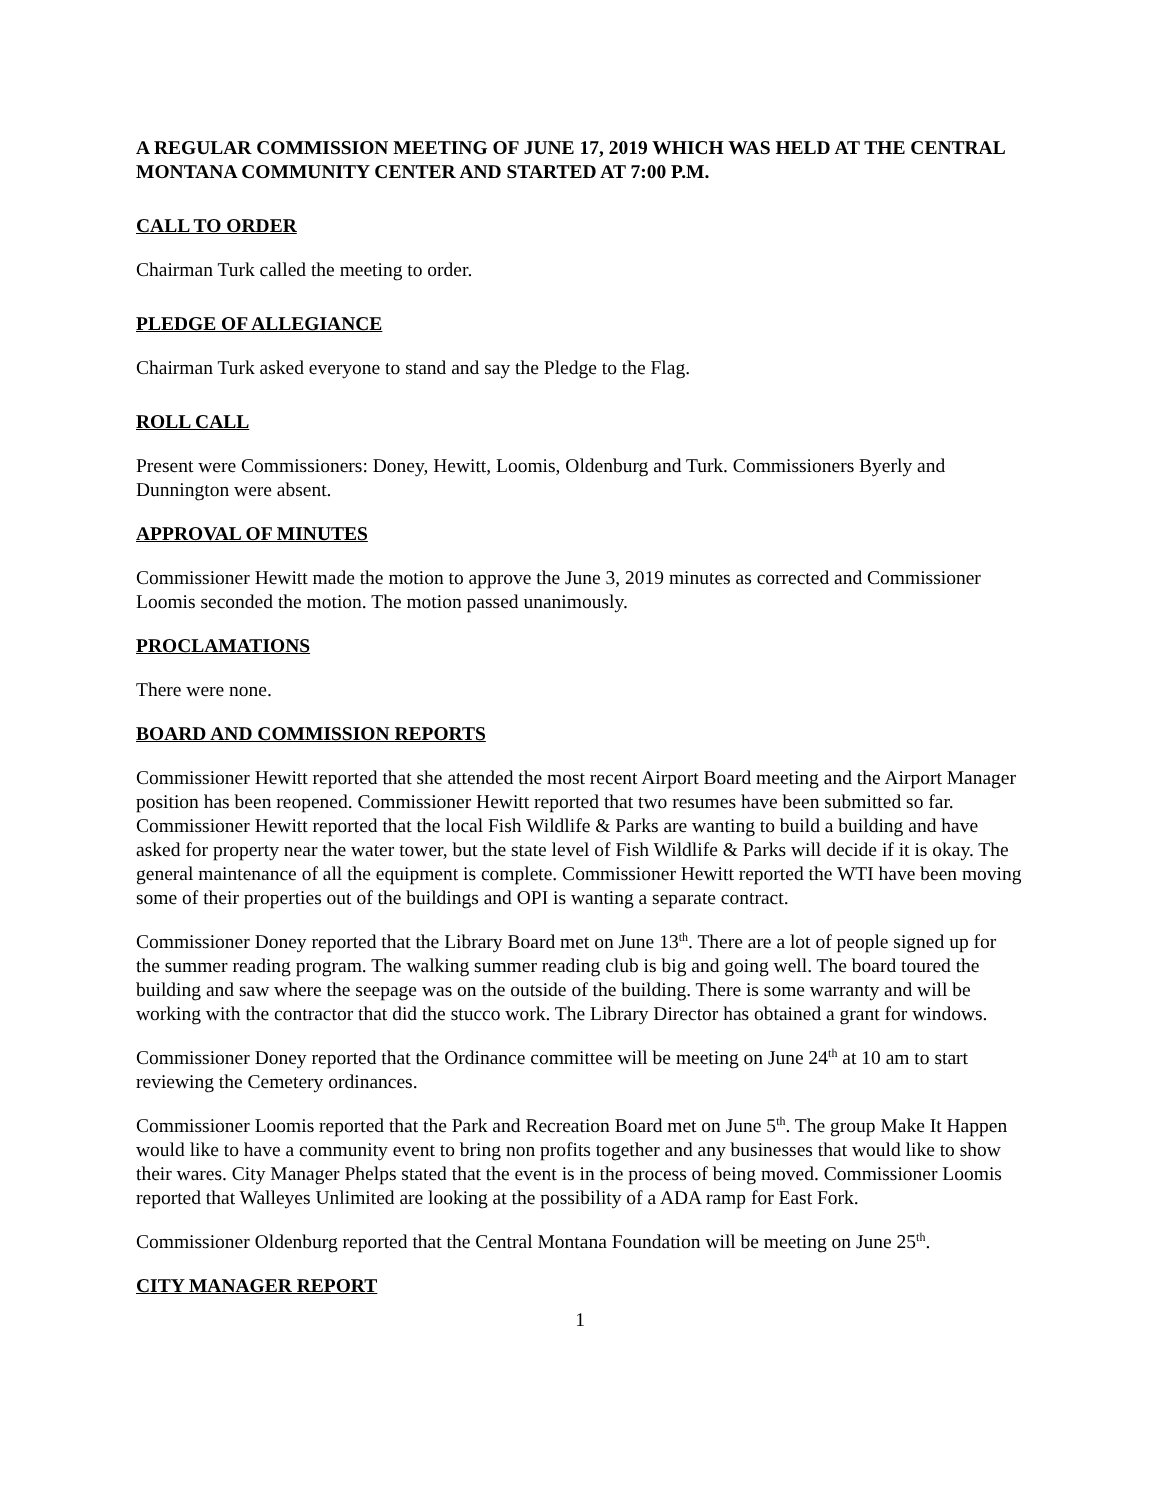A REGULAR COMMISSION MEETING OF JUNE 17, 2019 WHICH WAS HELD AT THE CENTRAL MONTANA COMMUNITY CENTER AND STARTED AT 7:00 P.M.
CALL TO ORDER
Chairman Turk called the meeting to order.
PLEDGE OF ALLEGIANCE
Chairman Turk asked everyone to stand and say the Pledge to the Flag.
ROLL CALL
Present were Commissioners: Doney, Hewitt, Loomis, Oldenburg and Turk. Commissioners Byerly and Dunnington were absent.
APPROVAL OF MINUTES
Commissioner Hewitt made the motion to approve the June 3, 2019 minutes as corrected and Commissioner Loomis seconded the motion. The motion passed unanimously.
PROCLAMATIONS
There were none.
BOARD AND COMMISSION REPORTS
Commissioner Hewitt reported that she attended the most recent Airport Board meeting and the Airport Manager position has been reopened. Commissioner Hewitt reported that two resumes have been submitted so far. Commissioner Hewitt reported that the local Fish Wildlife & Parks are wanting to build a building and have asked for property near the water tower, but the state level of Fish Wildlife & Parks will decide if it is okay. The general maintenance of all the equipment is complete. Commissioner Hewitt reported the WTI have been moving some of their properties out of the buildings and OPI is wanting a separate contract.
Commissioner Doney reported that the Library Board met on June 13<sup>th</sup>. There are a lot of people signed up for the summer reading program. The walking summer reading club is big and going well. The board toured the building and saw where the seepage was on the outside of the building. There is some warranty and will be working with the contractor that did the stucco work. The Library Director has obtained a grant for windows.
Commissioner Doney reported that the Ordinance committee will be meeting on June 24<sup>th</sup> at 10 am to start reviewing the Cemetery ordinances.
Commissioner Loomis reported that the Park and Recreation Board met on June 5<sup>th</sup>. The group Make It Happen would like to have a community event to bring non profits together and any businesses that would like to show their wares. City Manager Phelps stated that the event is in the process of being moved. Commissioner Loomis reported that Walleyes Unlimited are looking at the possibility of a ADA ramp for East Fork.
Commissioner Oldenburg reported that the Central Montana Foundation will be meeting on June 25<sup>th</sup>.
CITY MANAGER REPORT
1